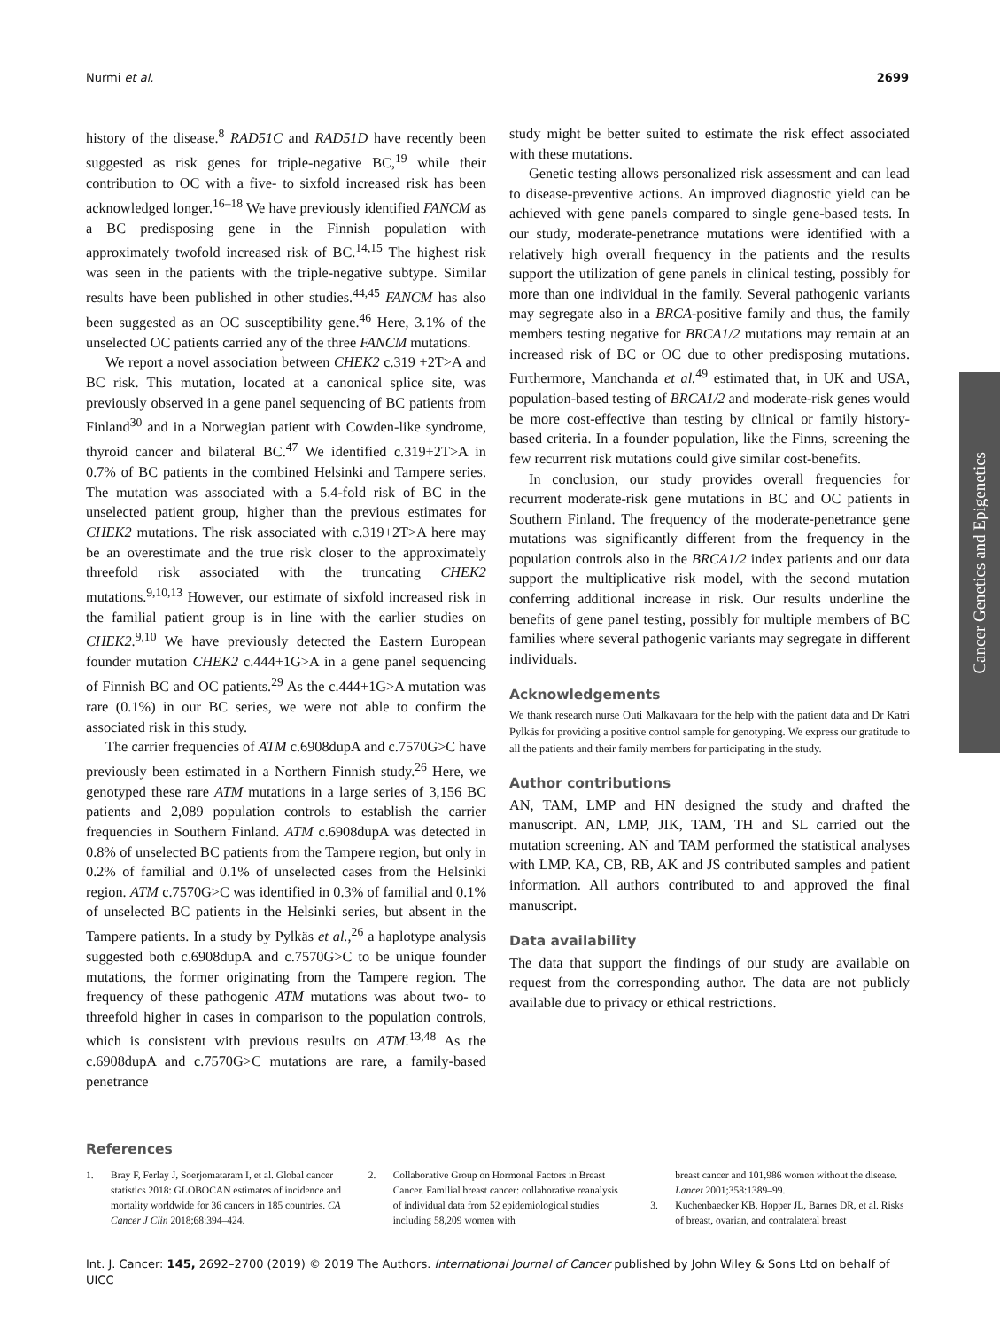Nurmi et al. 2699
history of the disease.<sup>8</sup> RAD51C and RAD51D have recently been suggested as risk genes for triple-negative BC,<sup>19</sup> while their contribution to OC with a five- to sixfold increased risk has been acknowledged longer.<sup>16–18</sup> We have previously identified FANCM as a BC predisposing gene in the Finnish population with approximately twofold increased risk of BC.<sup>14,15</sup> The highest risk was seen in the patients with the triple-negative subtype. Similar results have been published in other studies.<sup>44,45</sup> FANCM has also been suggested as an OC susceptibility gene.<sup>46</sup> Here, 3.1% of the unselected OC patients carried any of the three FANCM mutations.
We report a novel association between CHEK2 c.319 +2T>A and BC risk. This mutation, located at a canonical splice site, was previously observed in a gene panel sequencing of BC patients from Finland<sup>30</sup> and in a Norwegian patient with Cowden-like syndrome, thyroid cancer and bilateral BC.<sup>47</sup> We identified c.319+2T>A in 0.7% of BC patients in the combined Helsinki and Tampere series. The mutation was associated with a 5.4-fold risk of BC in the unselected patient group, higher than the previous estimates for CHEK2 mutations. The risk associated with c.319+2T>A here may be an overestimate and the true risk closer to the approximately threefold risk associated with the truncating CHEK2 mutations.<sup>9,10,13</sup> However, our estimate of sixfold increased risk in the familial patient group is in line with the earlier studies on CHEK2.<sup>9,10</sup> We have previously detected the Eastern European founder mutation CHEK2 c.444+1G>A in a gene panel sequencing of Finnish BC and OC patients.<sup>29</sup> As the c.444+1G>A mutation was rare (0.1%) in our BC series, we were not able to confirm the associated risk in this study.
The carrier frequencies of ATM c.6908dupA and c.7570G>C have previously been estimated in a Northern Finnish study.<sup>26</sup> Here, we genotyped these rare ATM mutations in a large series of 3,156 BC patients and 2,089 population controls to establish the carrier frequencies in Southern Finland. ATM c.6908dupA was detected in 0.8% of unselected BC patients from the Tampere region, but only in 0.2% of familial and 0.1% of unselected cases from the Helsinki region. ATM c.7570G>C was identified in 0.3% of familial and 0.1% of unselected BC patients in the Helsinki series, but absent in the Tampere patients. In a study by Pylkäs et al.,<sup>26</sup> a haplotype analysis suggested both c.6908dupA and c.7570G>C to be unique founder mutations, the former originating from the Tampere region. The frequency of these pathogenic ATM mutations was about two- to threefold higher in cases in comparison to the population controls, which is consistent with previous results on ATM.<sup>13,48</sup> As the c.6908dupA and c.7570G>C mutations are rare, a family-based penetrance
study might be better suited to estimate the risk effect associated with these mutations.
Genetic testing allows personalized risk assessment and can lead to disease-preventive actions. An improved diagnostic yield can be achieved with gene panels compared to single gene-based tests. In our study, moderate-penetrance mutations were identified with a relatively high overall frequency in the patients and the results support the utilization of gene panels in clinical testing, possibly for more than one individual in the family. Several pathogenic variants may segregate also in a BRCA-positive family and thus, the family members testing negative for BRCA1/2 mutations may remain at an increased risk of BC or OC due to other predisposing mutations. Furthermore, Manchanda et al.<sup>49</sup> estimated that, in UK and USA, population-based testing of BRCA1/2 and moderate-risk genes would be more cost-effective than testing by clinical or family history-based criteria. In a founder population, like the Finns, screening the few recurrent risk mutations could give similar cost-benefits.
In conclusion, our study provides overall frequencies for recurrent moderate-risk gene mutations in BC and OC patients in Southern Finland. The frequency of the moderate-penetrance gene mutations was significantly different from the frequency in the population controls also in the BRCA1/2 index patients and our data support the multiplicative risk model, with the second mutation conferring additional increase in risk. Our results underline the benefits of gene panel testing, possibly for multiple members of BC families where several pathogenic variants may segregate in different individuals.
Acknowledgements
We thank research nurse Outi Malkavaara for the help with the patient data and Dr Katri Pylkäs for providing a positive control sample for genotyping. We express our gratitude to all the patients and their family members for participating in the study.
Author contributions
AN, TAM, LMP and HN designed the study and drafted the manuscript. AN, LMP, JIK, TAM, TH and SL carried out the mutation screening. AN and TAM performed the statistical analyses with LMP. KA, CB, RB, AK and JS contributed samples and patient information. All authors contributed to and approved the final manuscript.
Data availability
The data that support the findings of our study are available on request from the corresponding author. The data are not publicly available due to privacy or ethical restrictions.
References
| 1. | Bray F, Ferlay J, Soerjomataram I, et al. Global cancer statistics 2018: GLOBOCAN estimates of incidence and mortality worldwide for 36 cancers in 185 countries. CA Cancer J Clin 2018;68:394–424. |
| 2. | Collaborative Group on Hormonal Factors in Breast Cancer. Familial breast cancer: collaborative reanalysis of individual data from 52 epidemiological studies including 58,209 women with |
| | breast cancer and 101,986 women without the disease. Lancet 2001;358:1389–99. |
| 3. | Kuchenbaecker KB, Hopper JL, Barnes DR, et al. Risks of breast, ovarian, and contralateral breast |
Int. J. Cancer: 145, 2692–2700 (2019) © 2019 The Authors. International Journal of Cancer published by John Wiley & Sons Ltd on behalf of UICC
Cancer Genetics and Epigenetics